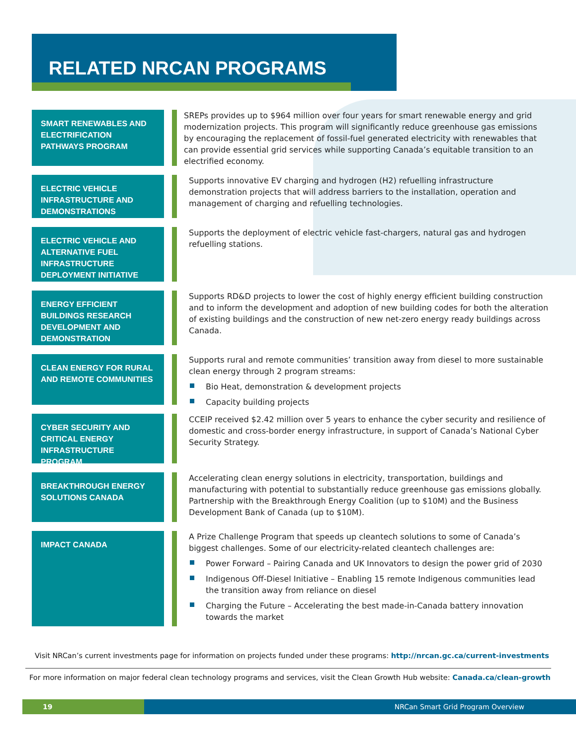RELATED NRCAN PROGRAMS
SMART RENEWABLES AND ELECTRIFICATION PATHWAYS PROGRAM
SREPs provides up to $964 million over four years for smart renewable energy and grid modernization projects. This program will significantly reduce greenhouse gas emissions by encouraging the replacement of fossil-fuel generated electricity with renewables that can provide essential grid services while supporting Canada’s equitable transition to an electrified economy.
ELECTRIC VEHICLE INFRASTRUCTURE AND DEMONSTRATIONS
Supports innovative EV charging and hydrogen (H2) refuelling infrastructure demonstration projects that will address barriers to the installation, operation and management of charging and refuelling technologies.
ELECTRIC VEHICLE AND ALTERNATIVE FUEL INFRASTRUCTURE DEPLOYMENT INITIATIVE
Supports the deployment of electric vehicle fast-chargers, natural gas and hydrogen refuelling stations.
ENERGY EFFICIENT BUILDINGS RESEARCH DEVELOPMENT AND DEMONSTRATION
Supports RD&D projects to lower the cost of highly energy efficient building construction and to inform the development and adoption of new building codes for both the alteration of existing buildings and the construction of new net-zero energy ready buildings across Canada.
CLEAN ENERGY FOR RURAL AND REMOTE COMMUNITIES
Supports rural and remote communities’ transition away from diesel to more sustainable clean energy through 2 program streams:
Bio Heat, demonstration & development projects
Capacity building projects
CYBER SECURITY AND CRITICAL ENERGY INFRASTRUCTURE PROGRAM
CCEIP received $2.42 million over 5 years to enhance the cyber security and resilience of domestic and cross-border energy infrastructure, in support of Canada’s National Cyber Security Strategy.
BREAKTHROUGH ENERGY SOLUTIONS CANADA
Accelerating clean energy solutions in electricity, transportation, buildings and manufacturing with potential to substantially reduce greenhouse gas emissions globally. Partnership with the Breakthrough Energy Coalition (up to $10M) and the Business Development Bank of Canada (up to $10M).
IMPACT CANADA
A Prize Challenge Program that speeds up cleantech solutions to some of Canada’s biggest challenges. Some of our electricity-related cleantech challenges are:
Power Forward – Pairing Canada and UK Innovators to design the power grid of 2030
Indigenous Off-Diesel Initiative – Enabling 15 remote Indigenous communities lead the transition away from reliance on diesel
Charging the Future – Accelerating the best made-in-Canada battery innovation towards the market
Visit NRCan’s current investments page for information on projects funded under these programs: http://nrcan.gc.ca/current-investments
For more information on major federal clean technology programs and services, visit the Clean Growth Hub website: Canada.ca/clean-growth
19 NRCan Smart Grid Program Overview